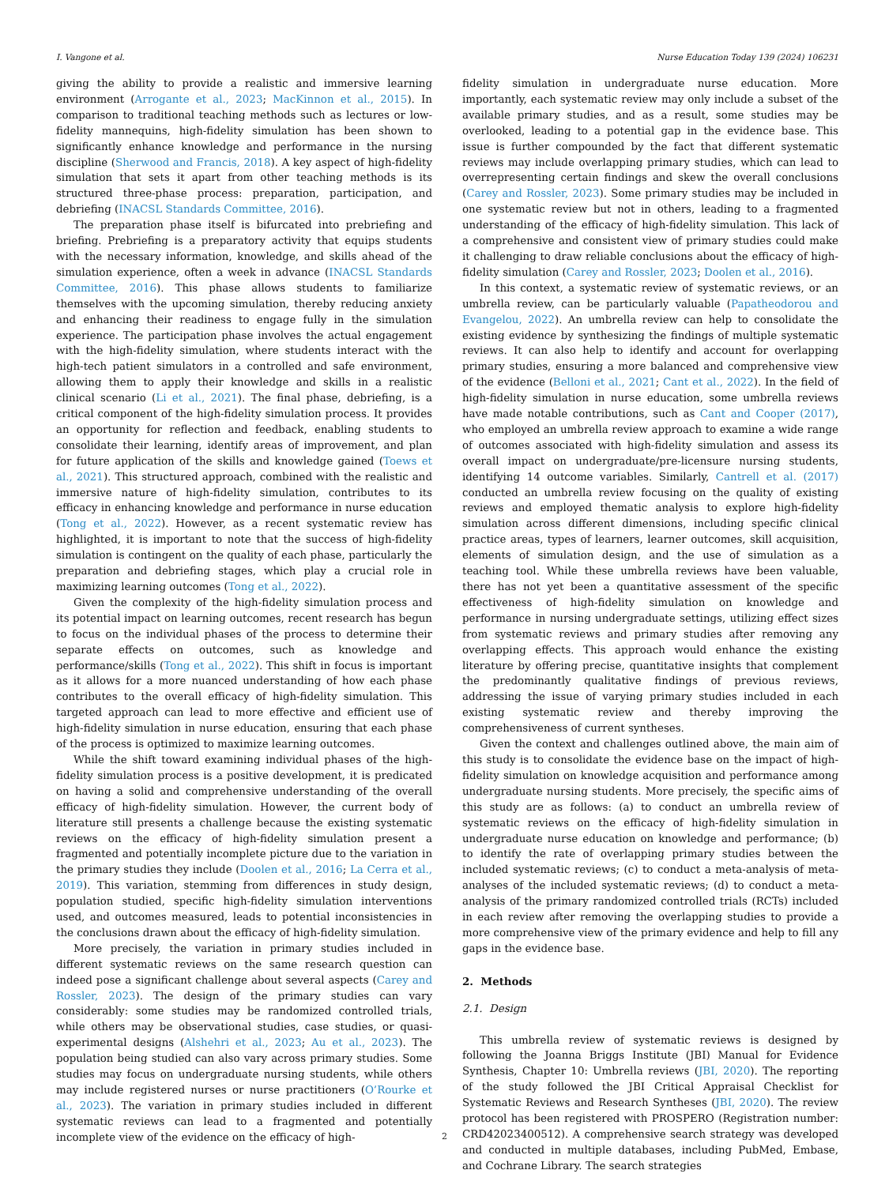I. Vangone et al. Nurse Education Today 139 (2024) 106231
giving the ability to provide a realistic and immersive learning environment (Arrogante et al., 2023; MacKinnon et al., 2015). In comparison to traditional teaching methods such as lectures or low-fidelity mannequins, high-fidelity simulation has been shown to significantly enhance knowledge and performance in the nursing discipline (Sherwood and Francis, 2018). A key aspect of high-fidelity simulation that sets it apart from other teaching methods is its structured three-phase process: preparation, participation, and debriefing (INACSL Standards Committee, 2016).
The preparation phase itself is bifurcated into prebriefing and briefing. Prebriefing is a preparatory activity that equips students with the necessary information, knowledge, and skills ahead of the simulation experience, often a week in advance (INACSL Standards Committee, 2016). This phase allows students to familiarize themselves with the upcoming simulation, thereby reducing anxiety and enhancing their readiness to engage fully in the simulation experience. The participation phase involves the actual engagement with the high-fidelity simulation, where students interact with the high-tech patient simulators in a controlled and safe environment, allowing them to apply their knowledge and skills in a realistic clinical scenario (Li et al., 2021). The final phase, debriefing, is a critical component of the high-fidelity simulation process. It provides an opportunity for reflection and feedback, enabling students to consolidate their learning, identify areas of improvement, and plan for future application of the skills and knowledge gained (Toews et al., 2021). This structured approach, combined with the realistic and immersive nature of high-fidelity simulation, contributes to its efficacy in enhancing knowledge and performance in nurse education (Tong et al., 2022). However, as a recent systematic review has highlighted, it is important to note that the success of high-fidelity simulation is contingent on the quality of each phase, particularly the preparation and debriefing stages, which play a crucial role in maximizing learning outcomes (Tong et al., 2022).
Given the complexity of the high-fidelity simulation process and its potential impact on learning outcomes, recent research has begun to focus on the individual phases of the process to determine their separate effects on outcomes, such as knowledge and performance/skills (Tong et al., 2022). This shift in focus is important as it allows for a more nuanced understanding of how each phase contributes to the overall efficacy of high-fidelity simulation. This targeted approach can lead to more effective and efficient use of high-fidelity simulation in nurse education, ensuring that each phase of the process is optimized to maximize learning outcomes.
While the shift toward examining individual phases of the high-fidelity simulation process is a positive development, it is predicated on having a solid and comprehensive understanding of the overall efficacy of high-fidelity simulation. However, the current body of literature still presents a challenge because the existing systematic reviews on the efficacy of high-fidelity simulation present a fragmented and potentially incomplete picture due to the variation in the primary studies they include (Doolen et al., 2016; La Cerra et al., 2019). This variation, stemming from differences in study design, population studied, specific high-fidelity simulation interventions used, and outcomes measured, leads to potential inconsistencies in the conclusions drawn about the efficacy of high-fidelity simulation.
More precisely, the variation in primary studies included in different systematic reviews on the same research question can indeed pose a significant challenge about several aspects (Carey and Rossler, 2023). The design of the primary studies can vary considerably: some studies may be randomized controlled trials, while others may be observational studies, case studies, or quasi-experimental designs (Alshehri et al., 2023; Au et al., 2023). The population being studied can also vary across primary studies. Some studies may focus on undergraduate nursing students, while others may include registered nurses or nurse practitioners (O’Rourke et al., 2023). The variation in primary studies included in different systematic reviews can lead to a fragmented and potentially incomplete view of the evidence on the efficacy of high-
fidelity simulation in undergraduate nurse education. More importantly, each systematic review may only include a subset of the available primary studies, and as a result, some studies may be overlooked, leading to a potential gap in the evidence base. This issue is further compounded by the fact that different systematic reviews may include overlapping primary studies, which can lead to overrepresenting certain findings and skew the overall conclusions (Carey and Rossler, 2023). Some primary studies may be included in one systematic review but not in others, leading to a fragmented understanding of the efficacy of high-fidelity simulation. This lack of a comprehensive and consistent view of primary studies could make it challenging to draw reliable conclusions about the efficacy of high-fidelity simulation (Carey and Rossler, 2023; Doolen et al., 2016).
In this context, a systematic review of systematic reviews, or an umbrella review, can be particularly valuable (Papatheodorou and Evangelou, 2022). An umbrella review can help to consolidate the existing evidence by synthesizing the findings of multiple systematic reviews. It can also help to identify and account for overlapping primary studies, ensuring a more balanced and comprehensive view of the evidence (Belloni et al., 2021; Cant et al., 2022). In the field of high-fidelity simulation in nurse education, some umbrella reviews have made notable contributions, such as Cant and Cooper (2017), who employed an umbrella review approach to examine a wide range of outcomes associated with high-fidelity simulation and assess its overall impact on undergraduate/pre-licensure nursing students, identifying 14 outcome variables. Similarly, Cantrell et al. (2017) conducted an umbrella review focusing on the quality of existing reviews and employed thematic analysis to explore high-fidelity simulation across different dimensions, including specific clinical practice areas, types of learners, learner outcomes, skill acquisition, elements of simulation design, and the use of simulation as a teaching tool. While these umbrella reviews have been valuable, there has not yet been a quantitative assessment of the specific effectiveness of high-fidelity simulation on knowledge and performance in nursing undergraduate settings, utilizing effect sizes from systematic reviews and primary studies after removing any overlapping effects. This approach would enhance the existing literature by offering precise, quantitative insights that complement the predominantly qualitative findings of previous reviews, addressing the issue of varying primary studies included in each existing systematic review and thereby improving the comprehensiveness of current syntheses.
Given the context and challenges outlined above, the main aim of this study is to consolidate the evidence base on the impact of high-fidelity simulation on knowledge acquisition and performance among undergraduate nursing students. More precisely, the specific aims of this study are as follows: (a) to conduct an umbrella review of systematic reviews on the efficacy of high-fidelity simulation in undergraduate nurse education on knowledge and performance; (b) to identify the rate of overlapping primary studies between the included systematic reviews; (c) to conduct a meta-analysis of meta-analyses of the included systematic reviews; (d) to conduct a meta-analysis of the primary randomized controlled trials (RCTs) included in each review after removing the overlapping studies to provide a more comprehensive view of the primary evidence and help to fill any gaps in the evidence base.
2. Methods
2.1. Design
This umbrella review of systematic reviews is designed by following the Joanna Briggs Institute (JBI) Manual for Evidence Synthesis, Chapter 10: Umbrella reviews (JBI, 2020). The reporting of the study followed the JBI Critical Appraisal Checklist for Systematic Reviews and Research Syntheses (JBI, 2020). The review protocol has been registered with PROSPERO (Registration number: CRD42023400512). A comprehensive search strategy was developed and conducted in multiple databases, including PubMed, Embase, and Cochrane Library. The search strategies
2